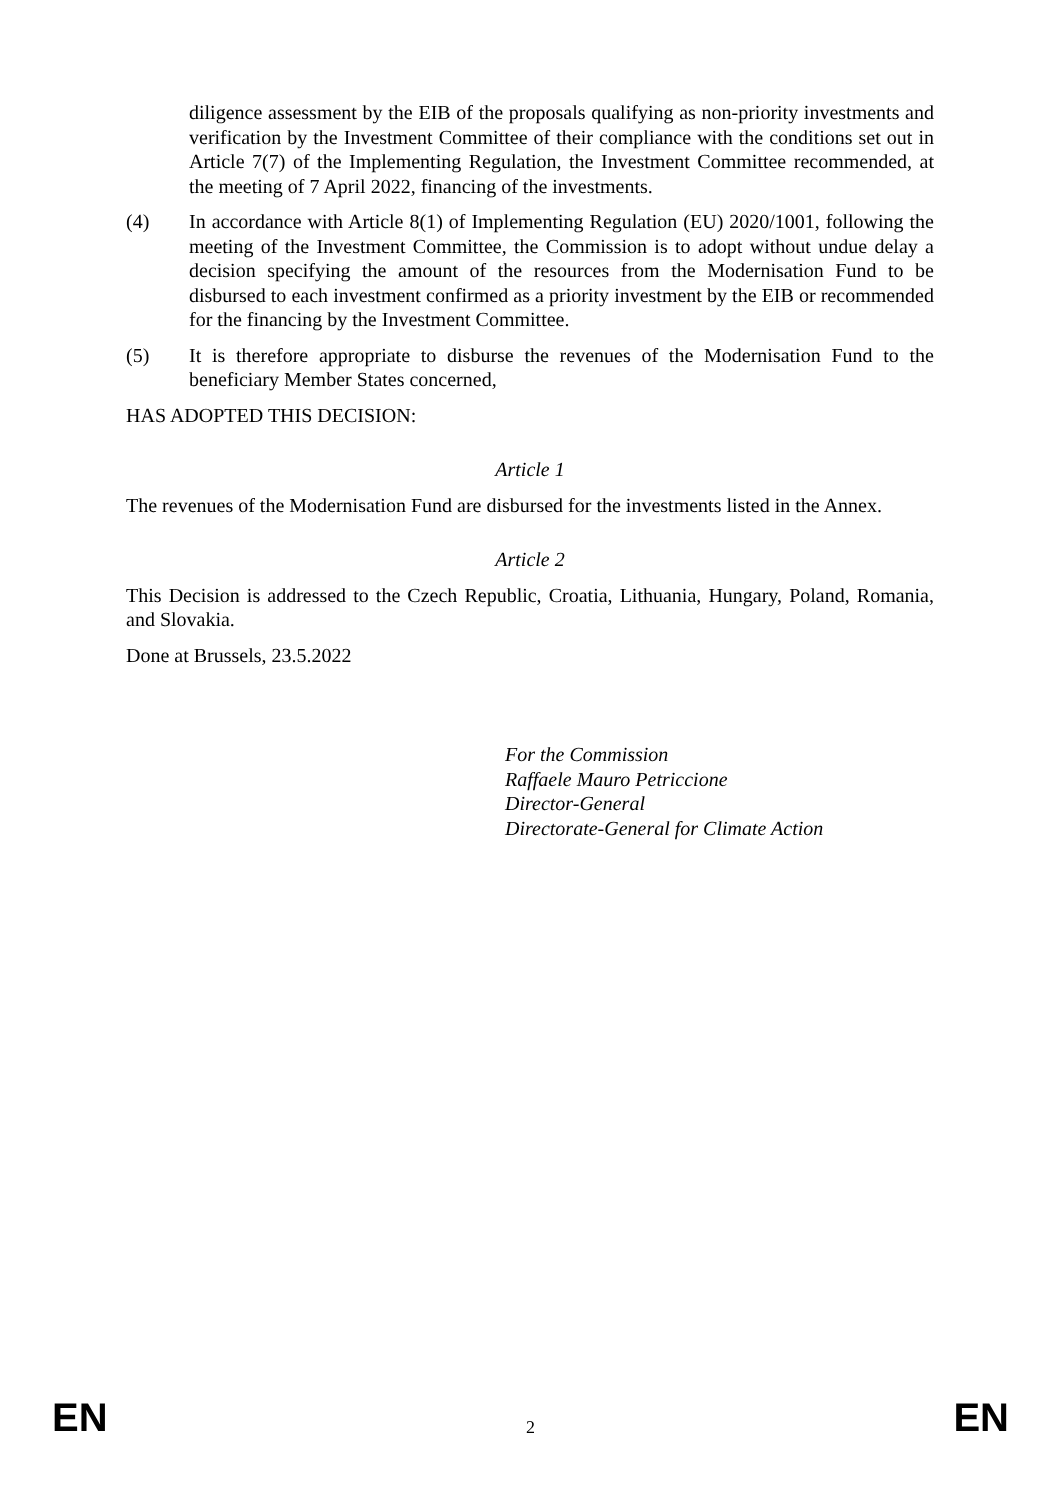diligence assessment by the EIB of the proposals qualifying as non-priority investments and verification by the Investment Committee of their compliance with the conditions set out in Article 7(7) of the Implementing Regulation, the Investment Committee recommended, at the meeting of 7 April 2022, financing of the investments.
(4) In accordance with Article 8(1) of Implementing Regulation (EU) 2020/1001, following the meeting of the Investment Committee, the Commission is to adopt without undue delay a decision specifying the amount of the resources from the Modernisation Fund to be disbursed to each investment confirmed as a priority investment by the EIB or recommended for the financing by the Investment Committee.
(5) It is therefore appropriate to disburse the revenues of the Modernisation Fund to the beneficiary Member States concerned,
HAS ADOPTED THIS DECISION:
Article 1
The revenues of the Modernisation Fund are disbursed for the investments listed in the Annex.
Article 2
This Decision is addressed to the Czech Republic, Croatia, Lithuania, Hungary, Poland, Romania, and Slovakia.
Done at Brussels, 23.5.2022
For the Commission
Raffaele Mauro Petriccione
Director-General
Directorate-General for Climate Action
EN 2 EN